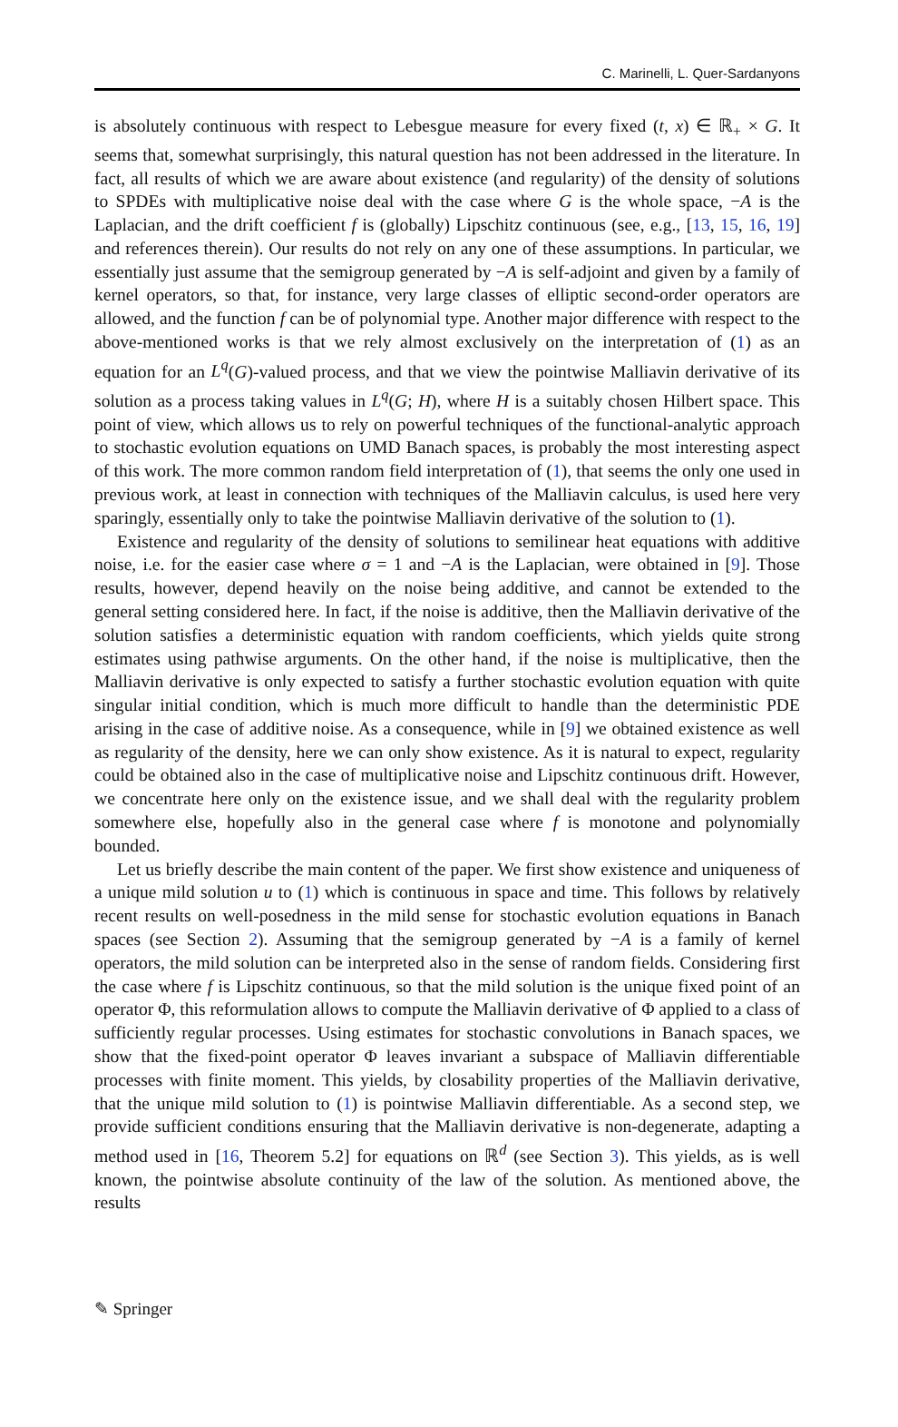C. Marinelli, L. Quer-Sardanyons
is absolutely continuous with respect to Lebesgue measure for every fixed (t, x) ∈ ℝ<sub>+</sub> × G. It seems that, somewhat surprisingly, this natural question has not been addressed in the literature. In fact, all results of which we are aware about existence (and regularity) of the density of solutions to SPDEs with multiplicative noise deal with the case where G is the whole space, −A is the Laplacian, and the drift coefficient f is (globally) Lipschitz continuous (see, e.g., [13, 15, 16, 19] and references therein). Our results do not rely on any one of these assumptions. In particular, we essentially just assume that the semigroup generated by −A is self-adjoint and given by a family of kernel operators, so that, for instance, very large classes of elliptic second-order operators are allowed, and the function f can be of polynomial type. Another major difference with respect to the above-mentioned works is that we rely almost exclusively on the interpretation of (1) as an equation for an L<sup>q</sup>(G)-valued process, and that we view the pointwise Malliavin derivative of its solution as a process taking values in L<sup>q</sup>(G; H), where H is a suitably chosen Hilbert space. This point of view, which allows us to rely on powerful techniques of the functional-analytic approach to stochastic evolution equations on UMD Banach spaces, is probably the most interesting aspect of this work. The more common random field interpretation of (1), that seems the only one used in previous work, at least in connection with techniques of the Malliavin calculus, is used here very sparingly, essentially only to take the pointwise Malliavin derivative of the solution to (1).
Existence and regularity of the density of solutions to semilinear heat equations with additive noise, i.e. for the easier case where σ = 1 and −A is the Laplacian, were obtained in [9]. Those results, however, depend heavily on the noise being additive, and cannot be extended to the general setting considered here. In fact, if the noise is additive, then the Malliavin derivative of the solution satisfies a deterministic equation with random coefficients, which yields quite strong estimates using pathwise arguments. On the other hand, if the noise is multiplicative, then the Malliavin derivative is only expected to satisfy a further stochastic evolution equation with quite singular initial condition, which is much more difficult to handle than the deterministic PDE arising in the case of additive noise. As a consequence, while in [9] we obtained existence as well as regularity of the density, here we can only show existence. As it is natural to expect, regularity could be obtained also in the case of multiplicative noise and Lipschitz continuous drift. However, we concentrate here only on the existence issue, and we shall deal with the regularity problem somewhere else, hopefully also in the general case where f is monotone and polynomially bounded.
Let us briefly describe the main content of the paper. We first show existence and uniqueness of a unique mild solution u to (1) which is continuous in space and time. This follows by relatively recent results on well-posedness in the mild sense for stochastic evolution equations in Banach spaces (see Section 2). Assuming that the semigroup generated by −A is a family of kernel operators, the mild solution can be interpreted also in the sense of random fields. Considering first the case where f is Lipschitz continuous, so that the mild solution is the unique fixed point of an operator Φ, this reformulation allows to compute the Malliavin derivative of Φ applied to a class of sufficiently regular processes. Using estimates for stochastic convolutions in Banach spaces, we show that the fixed-point operator Φ leaves invariant a subspace of Malliavin differentiable processes with finite moment. This yields, by closability properties of the Malliavin derivative, that the unique mild solution to (1) is pointwise Malliavin differentiable. As a second step, we provide sufficient conditions ensuring that the Malliavin derivative is non-degenerate, adapting a method used in [16, Theorem 5.2] for equations on ℝ<sup>d</sup> (see Section 3). This yields, as is well known, the pointwise absolute continuity of the law of the solution. As mentioned above, the results
✎ Springer